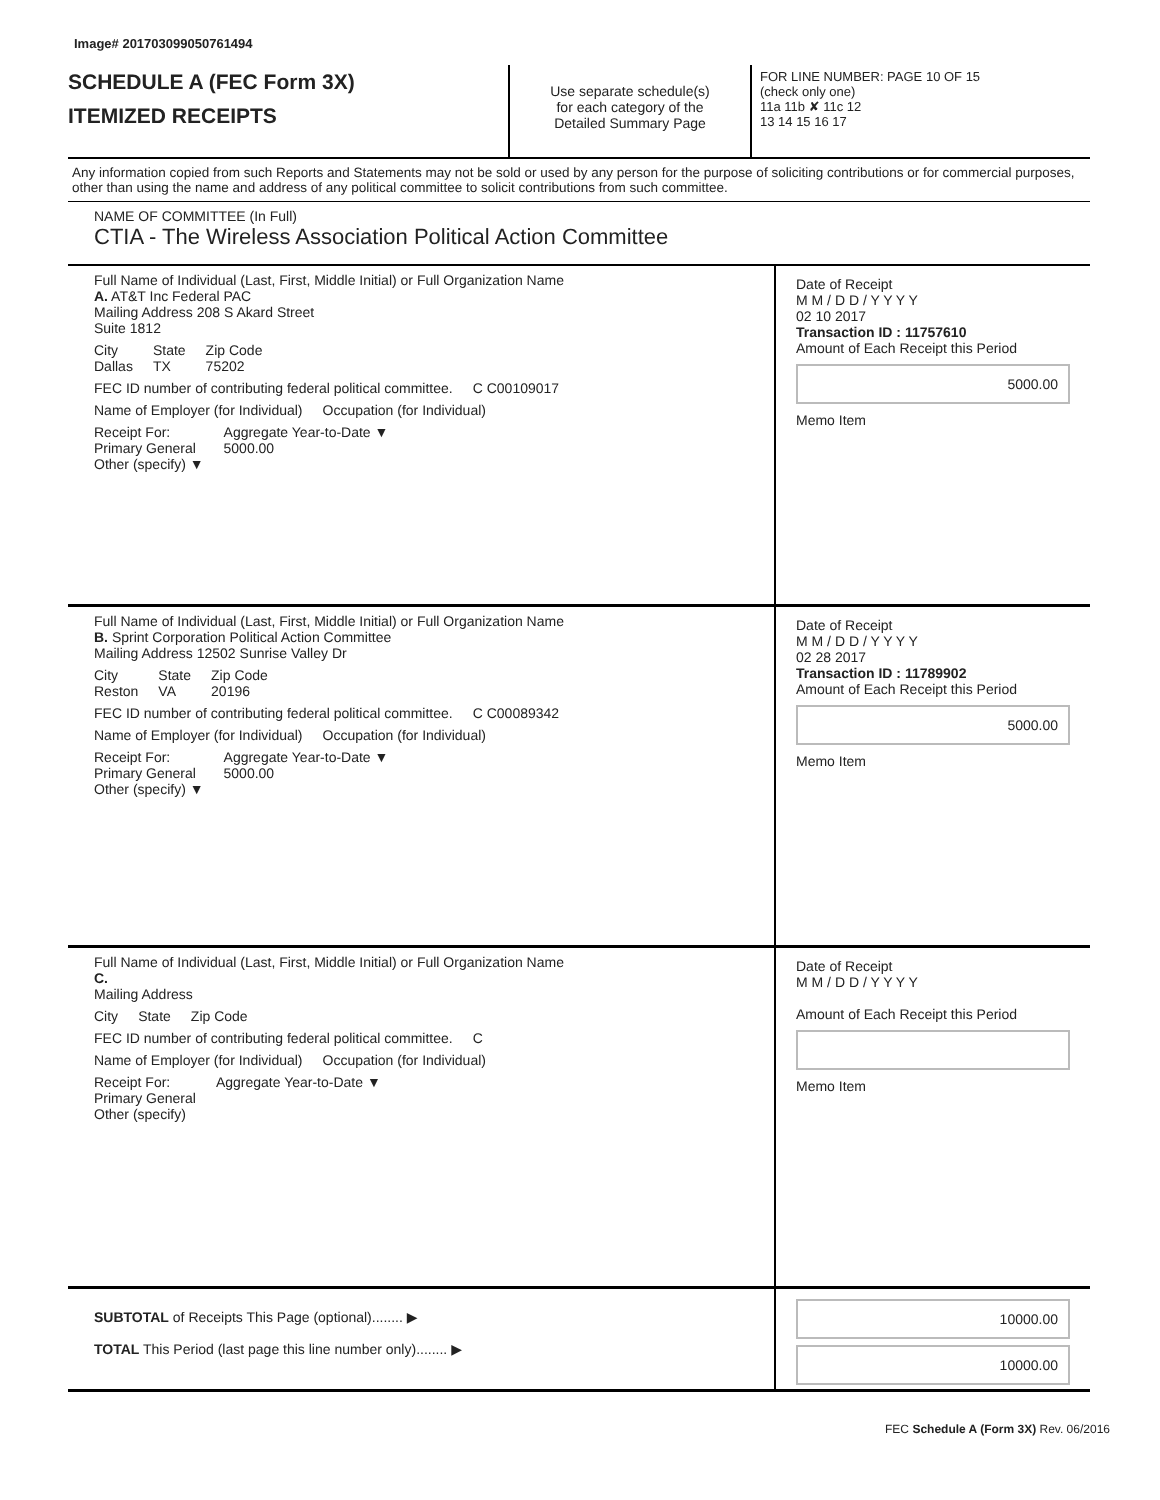Image# 201703099050761494
SCHEDULE A (FEC Form 3X)
ITEMIZED RECEIPTS
Use separate schedule(s)
for each category of the
Detailed Summary Page
FOR LINE NUMBER: PAGE 10 OF 15
(check only one)
11a 11b ✘ 11c 12
13 14 15 16 17
Any information copied from such Reports and Statements may not be sold or used by any person for the purpose of soliciting contributions or for commercial purposes, other than using the name and address of any political committee to solicit contributions from such committee.
NAME OF COMMITTEE (In Full)
CTIA - The Wireless Association Political Action Committee
Full Name of Individual (Last, First, Middle Initial) or Full Organization Name
A. AT&T Inc Federal PAC
Mailing Address 208 S Akard Street
Suite 1812
City
Dallas State
TX Zip Code
75202
FEC ID number of contributing federal political committee. C C00109017
Name of Employer (for Individual) Occupation (for Individual)
Receipt For:
Primary General
Other (specify) ▼ Aggregate Year-to-Date ▼
5000.00
Date of Receipt
M M / D D / Y Y Y Y
02 10 2017
Transaction ID : 11757610
Amount of Each Receipt this Period
5000.00
Memo Item
Full Name of Individual (Last, First, Middle Initial) or Full Organization Name
B. Sprint Corporation Political Action Committee
Mailing Address 12502 Sunrise Valley Dr
City
Reston State
VA Zip Code
20196
FEC ID number of contributing federal political committee. C C00089342
Name of Employer (for Individual) Occupation (for Individual)
Receipt For:
Primary General
Other (specify) ▼ Aggregate Year-to-Date ▼
5000.00
Date of Receipt
M M / D D / Y Y Y Y
02 28 2017
Transaction ID : 11789902
Amount of Each Receipt this Period
5000.00
Memo Item
Full Name of Individual (Last, First, Middle Initial) or Full Organization Name
C.
Mailing Address
City State Zip Code
FEC ID number of contributing federal political committee. C
Name of Employer (for Individual) Occupation (for Individual)
Receipt For:
Primary General
Other (specify) Aggregate Year-to-Date ▼
Date of Receipt
M M / D D / Y Y Y Y
Amount of Each Receipt this Period
Memo Item
SUBTOTAL of Receipts This Page (optional)........ ▶
TOTAL This Period (last page this line number only)........ ▶
10000.00
10000.00
FEC Schedule A (Form 3X) Rev. 06/2016